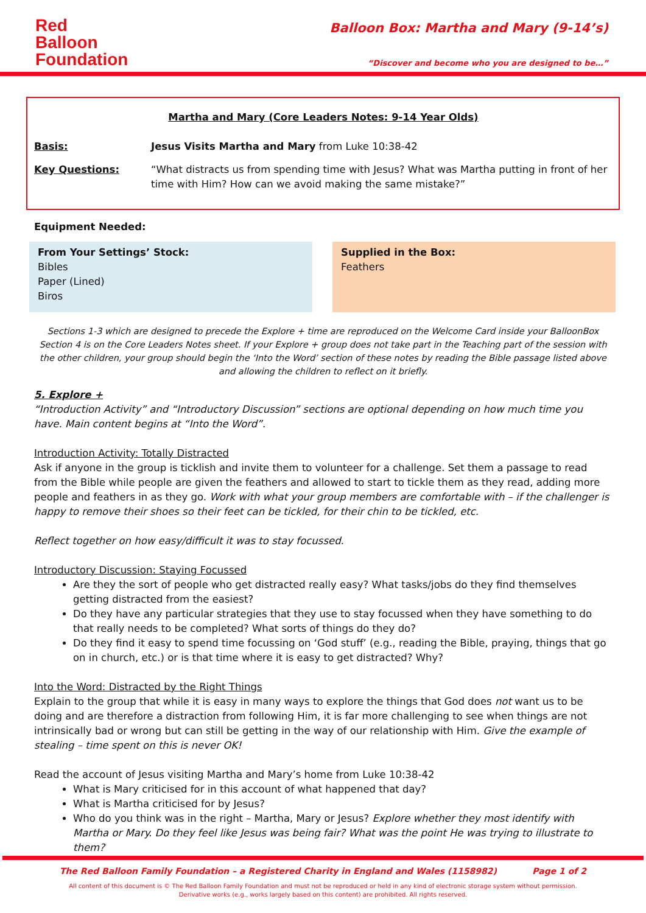Red
Balloon
Foundation
Balloon Box: Martha and Mary (9-14’s)
“Discover and become who you are designed to be…”
Martha and Mary (Core Leaders Notes: 9-14 Year Olds)
| Basis: | Jesus Visits Martha and Mary from Luke 10:38-42 |
| Key Questions: | “What distracts us from spending time with Jesus? What was Martha putting in front of her time with Him? How can we avoid making the same mistake?” |
Equipment Needed:
From Your Settings’ Stock:
Bibles
Paper (Lined)
Biros
Supplied in the Box:
Feathers
Sections 1-3 which are designed to precede the Explore + time are reproduced on the Welcome Card inside your BalloonBox Section 4 is on the Core Leaders Notes sheet. If your Explore + group does not take part in the Teaching part of the session with the other children, your group should begin the ‘Into the Word’ section of these notes by reading the Bible passage listed above and allowing the children to reflect on it briefly.
5. Explore +
“Introduction Activity” and “Introductory Discussion” sections are optional depending on how much time you have. Main content begins at “Into the Word”.
Introduction Activity: Totally Distracted
Ask if anyone in the group is ticklish and invite them to volunteer for a challenge. Set them a passage to read from the Bible while people are given the feathers and allowed to start to tickle them as they read, adding more people and feathers in as they go. Work with what your group members are comfortable with – if the challenger is happy to remove their shoes so their feet can be tickled, for their chin to be tickled, etc.
Reflect together on how easy/difficult it was to stay focussed.
Introductory Discussion: Staying Focussed
Are they the sort of people who get distracted really easy? What tasks/jobs do they find themselves getting distracted from the easiest?
Do they have any particular strategies that they use to stay focussed when they have something to do that really needs to be completed? What sorts of things do they do?
Do they find it easy to spend time focussing on ‘God stuff’ (e.g., reading the Bible, praying, things that go on in church, etc.) or is that time where it is easy to get distracted? Why?
Into the Word: Distracted by the Right Things
Explain to the group that while it is easy in many ways to explore the things that God does not want us to be doing and are therefore a distraction from following Him, it is far more challenging to see when things are not intrinsically bad or wrong but can still be getting in the way of our relationship with Him. Give the example of stealing – time spent on this is never OK!
Read the account of Jesus visiting Martha and Mary’s home from Luke 10:38-42
What is Mary criticised for in this account of what happened that day?
What is Martha criticised for by Jesus?
Who do you think was in the right – Martha, Mary or Jesus? Explore whether they most identify with Martha or Mary. Do they feel like Jesus was being fair? What was the point He was trying to illustrate to them?
The Red Balloon Family Foundation – a Registered Charity in England and Wales (1158982) Page 1 of 2
All content of this document is © The Red Balloon Family Foundation and must not be reproduced or held in any kind of electronic storage system without permission.
Derivative works (e.g., works largely based on this content) are prohibited. All rights reserved.